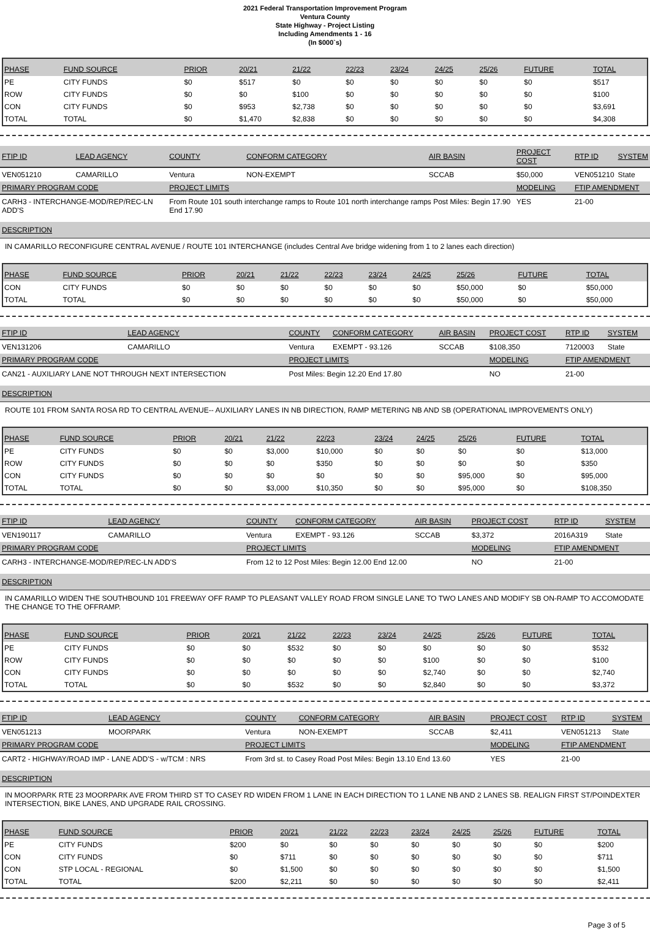2021 Federal Transportation Improvement Program
Ventura County
State Highway - Project Listing
Including Amendments 1 - 16
(In $000`s)
| PHASE | FUND SOURCE | PRIOR | 20/21 | 21/22 | 22/23 | 23/24 | 24/25 | 25/26 | FUTURE | TOTAL |
| --- | --- | --- | --- | --- | --- | --- | --- | --- | --- | --- |
| PE | CITY FUNDS | $0 | $517 | $0 | $0 | $0 | $0 | $0 | $0 | $517 |
| ROW | CITY FUNDS | $0 | $0 | $100 | $0 | $0 | $0 | $0 | $0 | $100 |
| CON | CITY FUNDS | $0 | $953 | $2,738 | $0 | $0 | $0 | $0 | $0 | $3,691 |
| TOTAL | TOTAL | $0 | $1,470 | $2,838 | $0 | $0 | $0 | $0 | $0 | $4,308 |
| FTIP ID | LEAD AGENCY | COUNTY | CONFORM CATEGORY | AIR BASIN | PROJECT COST | RTP ID | SYSTEM |
| --- | --- | --- | --- | --- | --- | --- | --- |
| VEN051210 | CAMARILLO | Ventura | NON-EXEMPT | SCCAB | $50,000 | VEN051210 | State |
| PRIMARY PROGRAM CODE | | PROJECT LIMITS | | | MODELING | FTIP AMENDMENT | |
| CARH3 - INTERCHANGE-MOD/REP/REC-LN ADD'S | | From Route 101 south interchange ramps to Route 101 north interchange ramps Post Miles: Begin 17.90 End 17.90 | | | YES | 21-00 | |
DESCRIPTION
IN CAMARILLO RECONFIGURE CENTRAL AVENUE / ROUTE 101 INTERCHANGE (includes Central Ave bridge widening from 1 to 2 lanes each direction)
| PHASE | FUND SOURCE | PRIOR | 20/21 | 21/22 | 22/23 | 23/24 | 24/25 | 25/26 | FUTURE | TOTAL |
| --- | --- | --- | --- | --- | --- | --- | --- | --- | --- | --- |
| CON | CITY FUNDS | $0 | $0 | $0 | $0 | $0 | $0 | $50,000 | $0 | $50,000 |
| TOTAL | TOTAL | $0 | $0 | $0 | $0 | $0 | $0 | $50,000 | $0 | $50,000 |
| FTIP ID | LEAD AGENCY | COUNTY | CONFORM CATEGORY | AIR BASIN | PROJECT COST | RTP ID | SYSTEM |
| --- | --- | --- | --- | --- | --- | --- | --- |
| VEN131206 | CAMARILLO | Ventura | EXEMPT - 93.126 | SCCAB | $108,350 | 7120003 | State |
| PRIMARY PROGRAM CODE | | PROJECT LIMITS | | | MODELING | FTIP AMENDMENT | |
| CAN21 - AUXILIARY LANE NOT THROUGH NEXT INTERSECTION | | Post Miles: Begin 12.20 End 17.80 | | | NO | 21-00 | |
DESCRIPTION
ROUTE 101 FROM SANTA ROSA RD TO CENTRAL AVENUE-- AUXILIARY LANES IN NB DIRECTION, RAMP METERING NB AND SB (OPERATIONAL IMPROVEMENTS ONLY)
| PHASE | FUND SOURCE | PRIOR | 20/21 | 21/22 | 22/23 | 23/24 | 24/25 | 25/26 | FUTURE | TOTAL |
| --- | --- | --- | --- | --- | --- | --- | --- | --- | --- | --- |
| PE | CITY FUNDS | $0 | $0 | $3,000 | $10,000 | $0 | $0 | $0 | $0 | $13,000 |
| ROW | CITY FUNDS | $0 | $0 | $0 | $350 | $0 | $0 | $0 | $0 | $350 |
| CON | CITY FUNDS | $0 | $0 | $0 | $0 | $0 | $0 | $95,000 | $0 | $95,000 |
| TOTAL | TOTAL | $0 | $0 | $3,000 | $10,350 | $0 | $0 | $95,000 | $0 | $108,350 |
| FTIP ID | LEAD AGENCY | COUNTY | CONFORM CATEGORY | AIR BASIN | PROJECT COST | RTP ID | SYSTEM |
| --- | --- | --- | --- | --- | --- | --- | --- |
| VEN190117 | CAMARILLO | Ventura | EXEMPT - 93.126 | SCCAB | $3,372 | 2016A319 | State |
| PRIMARY PROGRAM CODE | | PROJECT LIMITS | | | MODELING | FTIP AMENDMENT | |
| CARH3 - INTERCHANGE-MOD/REP/REC-LN ADD'S | | From 12 to 12 Post Miles: Begin 12.00 End 12.00 | | | NO | 21-00 | |
DESCRIPTION
IN CAMARILLO WIDEN THE SOUTHBOUND 101 FREEWAY OFF RAMP TO PLEASANT VALLEY ROAD FROM SINGLE LANE TO TWO LANES AND MODIFY SB ON-RAMP TO ACCOMODATE THE CHANGE TO THE OFFRAMP.
| PHASE | FUND SOURCE | PRIOR | 20/21 | 21/22 | 22/23 | 23/24 | 24/25 | 25/26 | FUTURE | TOTAL |
| --- | --- | --- | --- | --- | --- | --- | --- | --- | --- | --- |
| PE | CITY FUNDS | $0 | $0 | $532 | $0 | $0 | $0 | $0 | $0 | $532 |
| ROW | CITY FUNDS | $0 | $0 | $0 | $0 | $0 | $100 | $0 | $0 | $100 |
| CON | CITY FUNDS | $0 | $0 | $0 | $0 | $0 | $2,740 | $0 | $0 | $2,740 |
| TOTAL | TOTAL | $0 | $0 | $532 | $0 | $0 | $2,840 | $0 | $0 | $3,372 |
| FTIP ID | LEAD AGENCY | COUNTY | CONFORM CATEGORY | AIR BASIN | PROJECT COST | RTP ID | SYSTEM |
| --- | --- | --- | --- | --- | --- | --- | --- |
| VEN051213 | MOORPARK | Ventura | NON-EXEMPT | SCCAB | $2,411 | VEN051213 | State |
| PRIMARY PROGRAM CODE | | PROJECT LIMITS | | | MODELING | FTIP AMENDMENT | |
| CART2 - HIGHWAY/ROAD IMP - LANE ADD'S - w/TCM : NRS | | From 3rd st. to Casey Road Post Miles: Begin 13.10 End 13.60 | | | YES | 21-00 | |
DESCRIPTION
IN MOORPARK RTE 23 MOORPARK AVE FROM THIRD ST TO CASEY RD WIDEN FROM 1 LANE IN EACH DIRECTION TO 1 LANE NB AND 2 LANES SB. REALIGN FIRST ST/POINDEXTER INTERSECTION, BIKE LANES, AND UPGRADE RAIL CROSSING.
| PHASE | FUND SOURCE | PRIOR | 20/21 | 21/22 | 22/23 | 23/24 | 24/25 | 25/26 | FUTURE | TOTAL |
| --- | --- | --- | --- | --- | --- | --- | --- | --- | --- | --- |
| PE | CITY FUNDS | $200 | $0 | $0 | $0 | $0 | $0 | $0 | $0 | $200 |
| CON | CITY FUNDS | $0 | $711 | $0 | $0 | $0 | $0 | $0 | $0 | $711 |
| CON | STP LOCAL - REGIONAL | $0 | $1,500 | $0 | $0 | $0 | $0 | $0 | $0 | $1,500 |
| TOTAL | TOTAL | $200 | $2,211 | $0 | $0 | $0 | $0 | $0 | $0 | $2,411 |
Page 3 of 5